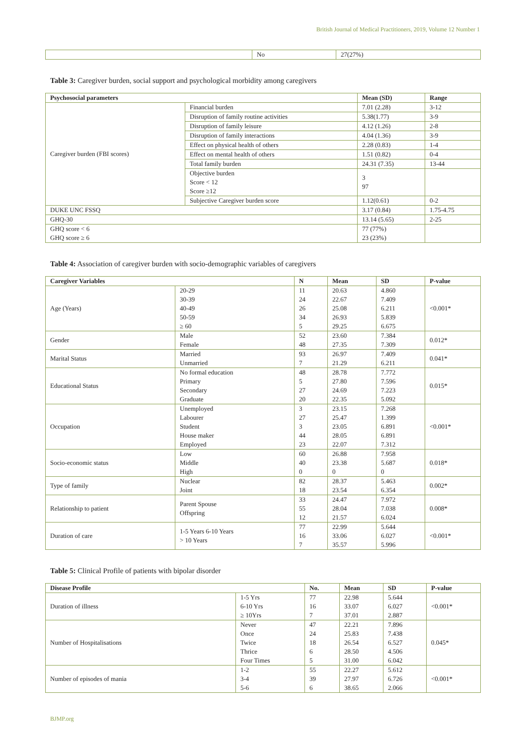British Journal of Medical Practitioners, 2019, Volume 12 Number 1
| | No | 27(27%) |
Table 3: Caregiver burden, social support and psychological morbidity among caregivers
| Psychosocial parameters | | Mean (SD) | Range |
| --- | --- | --- | --- |
| Caregiver burden (FBI scores) | Financial burden | 7.01 (2.28) | 3-12 |
| | Disruption of family routine activities | 5.38(1.77) | 3-9 |
| | Disruption of family leisure | 4.12 (1.26) | 2-8 |
| | Disruption of family interactions | 4.04 (1.36) | 3-9 |
| | Effect on physical health of others | 2.28 (0.83) | 1-4 |
| | Effect on mental health of others | 1.51 (0.82) | 0-4 |
| | Total family burden | 24.31 (7.35) | 13-44 |
| | Objective burden Score < 12 Score ≥12 | 3 97 | |
| | Subjective Caregiver burden score | 1.12(0.61) | 0-2 |
| DUKE UNC FSSQ | | 3.17 (0.84) | 1.75-4.75 |
| GHQ-30 | | 13.14 (5.65) | 2-25 |
| GHQ score < 6 GHQ score ≥ 6 | | 77 (77%) 23 (23%) | |
Table 4: Association of caregiver burden with socio-demographic variables of caregivers
| Caregiver Variables | | N | Mean | SD | P-value |
| --- | --- | --- | --- | --- | --- |
| Age (Years) | 20-29 30-39 40-49 50-59 ≥ 60 | 11 24 26 34 5 | 20.63 22.67 25.08 26.93 29.25 | 4.860 7.409 6.211 5.839 6.675 | <0.001* |
| Gender | Male Female | 52 48 | 23.60 27.35 | 7.384 7.309 | 0.012* |
| Marital Status | Married Unmarried | 93 7 | 26.97 21.29 | 7.409 6.211 | 0.041* |
| Educational Status | No formal education Primary Secondary Graduate | 48 5 27 20 | 28.78 27.80 24.69 22.35 | 7.772 7.596 7.223 5.092 | 0.015* |
| Occupation | Unemployed Labourer Student House maker Employed | 3 27 3 44 23 | 23.15 25.47 23.05 28.05 22.07 | 7.268 1.399 6.891 6.891 7.312 | <0.001* |
| Socio-economic status | Low Middle High | 60 40 0 | 26.88 23.38 0 | 7.958 5.687 0 | 0.018* |
| Type of family | Nuclear Joint | 82 18 | 28.37 23.54 | 5.463 6.354 | 0.002* |
| Relationship to patient | Parent Spouse Offspring | 33 55 12 | 24.47 28.04 21.57 | 7.972 7.038 6.024 | 0.008* |
| Duration of care | 1-5 Years 6-10 Years > 10 Years | 77 16 7 | 22.99 33.06 35.57 | 5.644 6.027 5.996 | <0.001* |
Table 5: Clinical Profile of patients with bipolar disorder
| Disease Profile | | No. | Mean | SD | P-value |
| --- | --- | --- | --- | --- | --- |
| Duration of illness | 1-5 Yrs 6-10 Yrs ≥ 10Yrs | 77 16 7 | 22.98 33.07 37.01 | 5.644 6.027 2.887 | <0.001* |
| Number of Hospitalisations | Never Once Twice Thrice Four Times | 47 24 18 6 5 | 22.21 25.83 26.54 28.50 31.00 | 7.896 7.438 6.527 4.506 6.042 | 0.045* |
| Number of episodes of mania | 1-2 3-4 5-6 | 55 39 6 | 22.27 27.97 38.65 | 5.612 6.726 2.066 | <0.001* |
BJMP.org